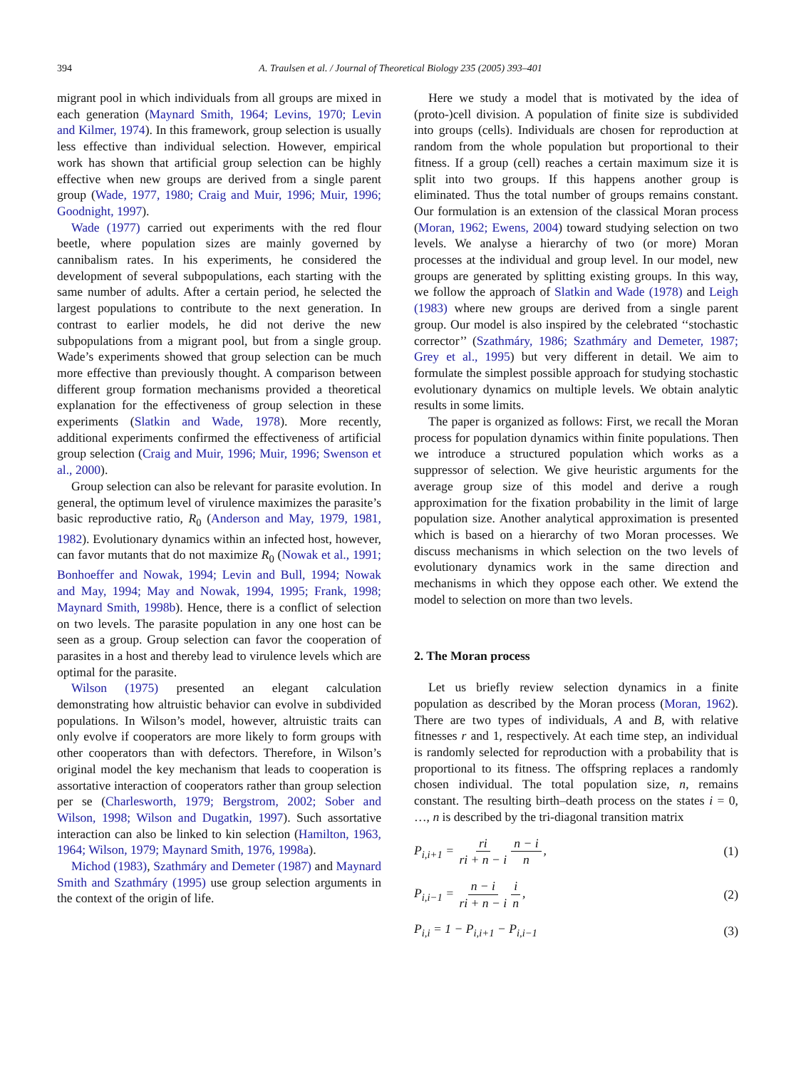394 A. Traulsen et al. / Journal of Theoretical Biology 235 (2005) 393–401
migrant pool in which individuals from all groups are mixed in each generation (Maynard Smith, 1964; Levins, 1970; Levin and Kilmer, 1974). In this framework, group selection is usually less effective than individual selection. However, empirical work has shown that artificial group selection can be highly effective when new groups are derived from a single parent group (Wade, 1977, 1980; Craig and Muir, 1996; Muir, 1996; Goodnight, 1997).
Wade (1977) carried out experiments with the red flour beetle, where population sizes are mainly governed by cannibalism rates. In his experiments, he considered the development of several subpopulations, each starting with the same number of adults. After a certain period, he selected the largest populations to contribute to the next generation. In contrast to earlier models, he did not derive the new subpopulations from a migrant pool, but from a single group. Wade’s experiments showed that group selection can be much more effective than previously thought. A comparison between different group formation mechanisms provided a theoretical explanation for the effectiveness of group selection in these experiments (Slatkin and Wade, 1978). More recently, additional experiments confirmed the effectiveness of artificial group selection (Craig and Muir, 1996; Muir, 1996; Swenson et al., 2000).
Group selection can also be relevant for parasite evolution. In general, the optimum level of virulence maximizes the parasite’s basic reproductive ratio, R<sub>0</sub> (Anderson and May, 1979, 1981, 1982). Evolutionary dynamics within an infected host, however, can favor mutants that do not maximize R<sub>0</sub> (Nowak et al., 1991; Bonhoeffer and Nowak, 1994; Levin and Bull, 1994; Nowak and May, 1994; May and Nowak, 1994, 1995; Frank, 1998; Maynard Smith, 1998b). Hence, there is a conflict of selection on two levels. The parasite population in any one host can be seen as a group. Group selection can favor the cooperation of parasites in a host and thereby lead to virulence levels which are optimal for the parasite.
Wilson (1975) presented an elegant calculation demonstrating how altruistic behavior can evolve in subdivided populations. In Wilson’s model, however, altruistic traits can only evolve if cooperators are more likely to form groups with other cooperators than with defectors. Therefore, in Wilson’s original model the key mechanism that leads to cooperation is assortative interaction of cooperators rather than group selection per se (Charlesworth, 1979; Bergstrom, 2002; Sober and Wilson, 1998; Wilson and Dugatkin, 1997). Such assortative interaction can also be linked to kin selection (Hamilton, 1963, 1964; Wilson, 1979; Maynard Smith, 1976, 1998a).
Michod (1983), Szathmáry and Demeter (1987) and Maynard Smith and Szathmáry (1995) use group selection arguments in the context of the origin of life.
Here we study a model that is motivated by the idea of (proto-)cell division. A population of finite size is subdivided into groups (cells). Individuals are chosen for reproduction at random from the whole population but proportional to their fitness. If a group (cell) reaches a certain maximum size it is split into two groups. If this happens another group is eliminated. Thus the total number of groups remains constant. Our formulation is an extension of the classical Moran process (Moran, 1962; Ewens, 2004) toward studying selection on two levels. We analyse a hierarchy of two (or more) Moran processes at the individual and group level. In our model, new groups are generated by splitting existing groups. In this way, we follow the approach of Slatkin and Wade (1978) and Leigh (1983) where new groups are derived from a single parent group. Our model is also inspired by the celebrated ‘‘stochastic corrector’’ (Szathmáry, 1986; Szathmáry and Demeter, 1987; Grey et al., 1995) but very different in detail. We aim to formulate the simplest possible approach for studying stochastic evolutionary dynamics on multiple levels. We obtain analytic results in some limits.
The paper is organized as follows: First, we recall the Moran process for population dynamics within finite populations. Then we introduce a structured population which works as a suppressor of selection. We give heuristic arguments for the average group size of this model and derive a rough approximation for the fixation probability in the limit of large population size. Another analytical approximation is presented which is based on a hierarchy of two Moran processes. We discuss mechanisms in which selection on the two levels of evolutionary dynamics work in the same direction and mechanisms in which they oppose each other. We extend the model to selection on more than two levels.
2. The Moran process
Let us briefly review selection dynamics in a finite population as described by the Moran process (Moran, 1962). There are two types of individuals, A and B, with relative fitnesses r and 1, respectively. At each time step, an individual is randomly selected for reproduction with a probability that is proportional to its fitness. The offspring replaces a randomly chosen individual. The total population size, n, remains constant. The resulting birth–death process on the states i = 0, …, n is described by the tri-diagonal transition matrix
P<sub>i,i+1</sub> = ri ri + n − i n − i n, (1)
P<sub>i,i−1</sub> = n − i ri + n − i i n, (2)
P<sub>i,i</sub> = 1 − P<sub>i,i+1</sub> − P<sub>i,i−1</sub> (3)